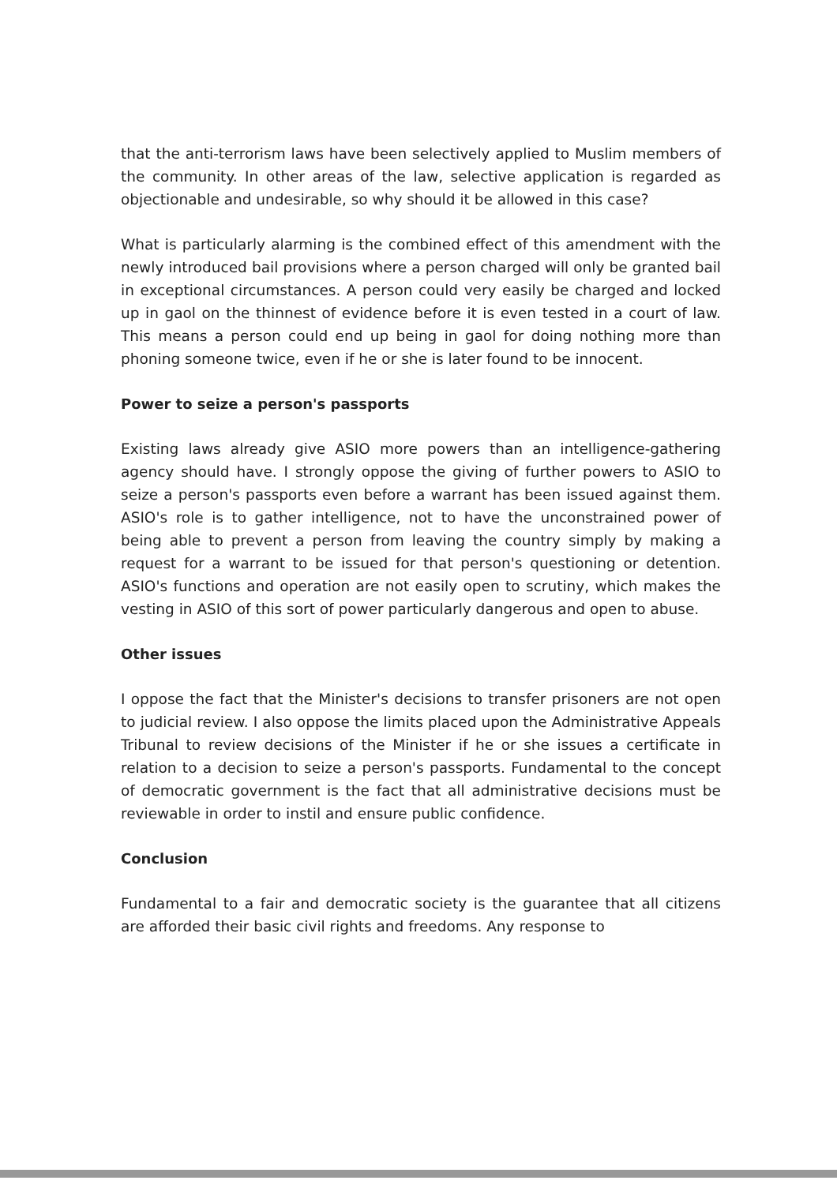that the anti-terrorism laws have been selectively applied to Muslim members of the community. In other areas of the law, selective application is regarded as objectionable and undesirable, so why should it be allowed in this case?
What is particularly alarming is the combined effect of this amendment with the newly introduced bail provisions where a person charged will only be granted bail in exceptional circumstances. A person could very easily be charged and locked up in gaol on the thinnest of evidence before it is even tested in a court of law. This means a person could end up being in gaol for doing nothing more than phoning someone twice, even if he or she is later found to be innocent.
Power to seize a person's passports
Existing laws already give ASIO more powers than an intelligence-gathering agency should have. I strongly oppose the giving of further powers to ASIO to seize a person's passports even before a warrant has been issued against them. ASIO's role is to gather intelligence, not to have the unconstrained power of being able to prevent a person from leaving the country simply by making a request for a warrant to be issued for that person's questioning or detention. ASIO's functions and operation are not easily open to scrutiny, which makes the vesting in ASIO of this sort of power particularly dangerous and open to abuse.
Other issues
I oppose the fact that the Minister's decisions to transfer prisoners are not open to judicial review. I also oppose the limits placed upon the Administrative Appeals Tribunal to review decisions of the Minister if he or she issues a certificate in relation to a decision to seize a person's passports. Fundamental to the concept of democratic government is the fact that all administrative decisions must be reviewable in order to instil and ensure public confidence.
Conclusion
Fundamental to a fair and democratic society is the guarantee that all citizens are afforded their basic civil rights and freedoms. Any response to